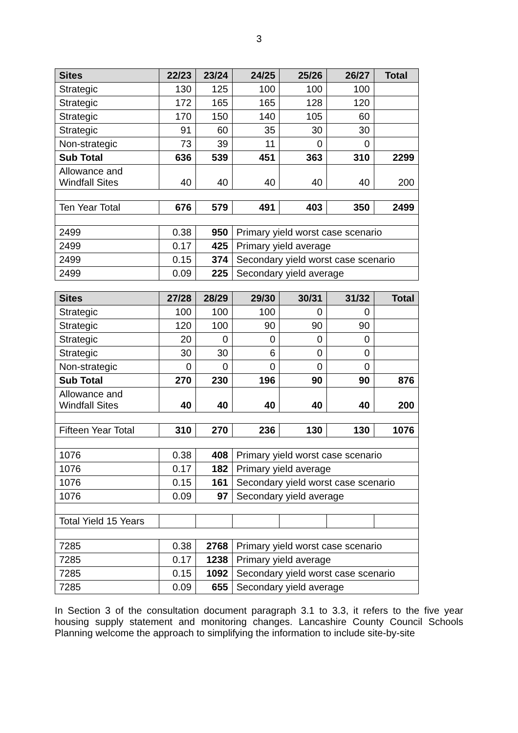3
| Sites | 22/23 | 23/24 | 24/25 | 25/26 | 26/27 | Total |
| --- | --- | --- | --- | --- | --- | --- |
| Strategic | 130 | 125 | 100 | 100 | 100 | |
| Strategic | 172 | 165 | 165 | 128 | 120 | |
| Strategic | 170 | 150 | 140 | 105 | 60 | |
| Strategic | 91 | 60 | 35 | 30 | 30 | |
| Non-strategic | 73 | 39 | 11 | 0 | 0 | |
| Sub Total | 636 | 539 | 451 | 363 | 310 | 2299 |
| Allowance and Windfall Sites | 40 | 40 | 40 | 40 | 40 | 200 |
| Ten Year Total | 676 | 579 | 491 | 403 | 350 | 2499 |
| 2499 | 0.38 | 950 | Primary yield worst case scenario | | | |
| 2499 | 0.17 | 425 | Primary yield average | | | |
| 2499 | 0.15 | 374 | Secondary yield worst case scenario | | | |
| 2499 | 0.09 | 225 | Secondary yield average | | | |
| Sites | 27/28 | 28/29 | 29/30 | 30/31 | 31/32 | Total |
| --- | --- | --- | --- | --- | --- | --- |
| Strategic | 100 | 100 | 100 | 0 | 0 | |
| Strategic | 120 | 100 | 90 | 90 | 90 | |
| Strategic | 20 | 0 | 0 | 0 | 0 | |
| Strategic | 30 | 30 | 6 | 0 | 0 | |
| Non-strategic | 0 | 0 | 0 | 0 | 0 | |
| Sub Total | 270 | 230 | 196 | 90 | 90 | 876 |
| Allowance and Windfall Sites | 40 | 40 | 40 | 40 | 40 | 200 |
| Fifteen Year Total | 310 | 270 | 236 | 130 | 130 | 1076 |
| 1076 | 0.38 | 408 | Primary yield worst case scenario | | | |
| 1076 | 0.17 | 182 | Primary yield average | | | |
| 1076 | 0.15 | 161 | Secondary yield worst case scenario | | | |
| 1076 | 0.09 | 97 | Secondary yield average | | | |
| Total Yield 15 Years | | | | | | |
| 7285 | 0.38 | 2768 | Primary yield worst case scenario | | | |
| 7285 | 0.17 | 1238 | Primary yield average | | | |
| 7285 | 0.15 | 1092 | Secondary yield worst case scenario | | | |
| 7285 | 0.09 | 655 | Secondary yield average | | | |
In Section 3 of the consultation document paragraph 3.1 to 3.3, it refers to the five year housing supply statement and monitoring changes. Lancashire County Council Schools Planning welcome the approach to simplifying the information to include site-by-site